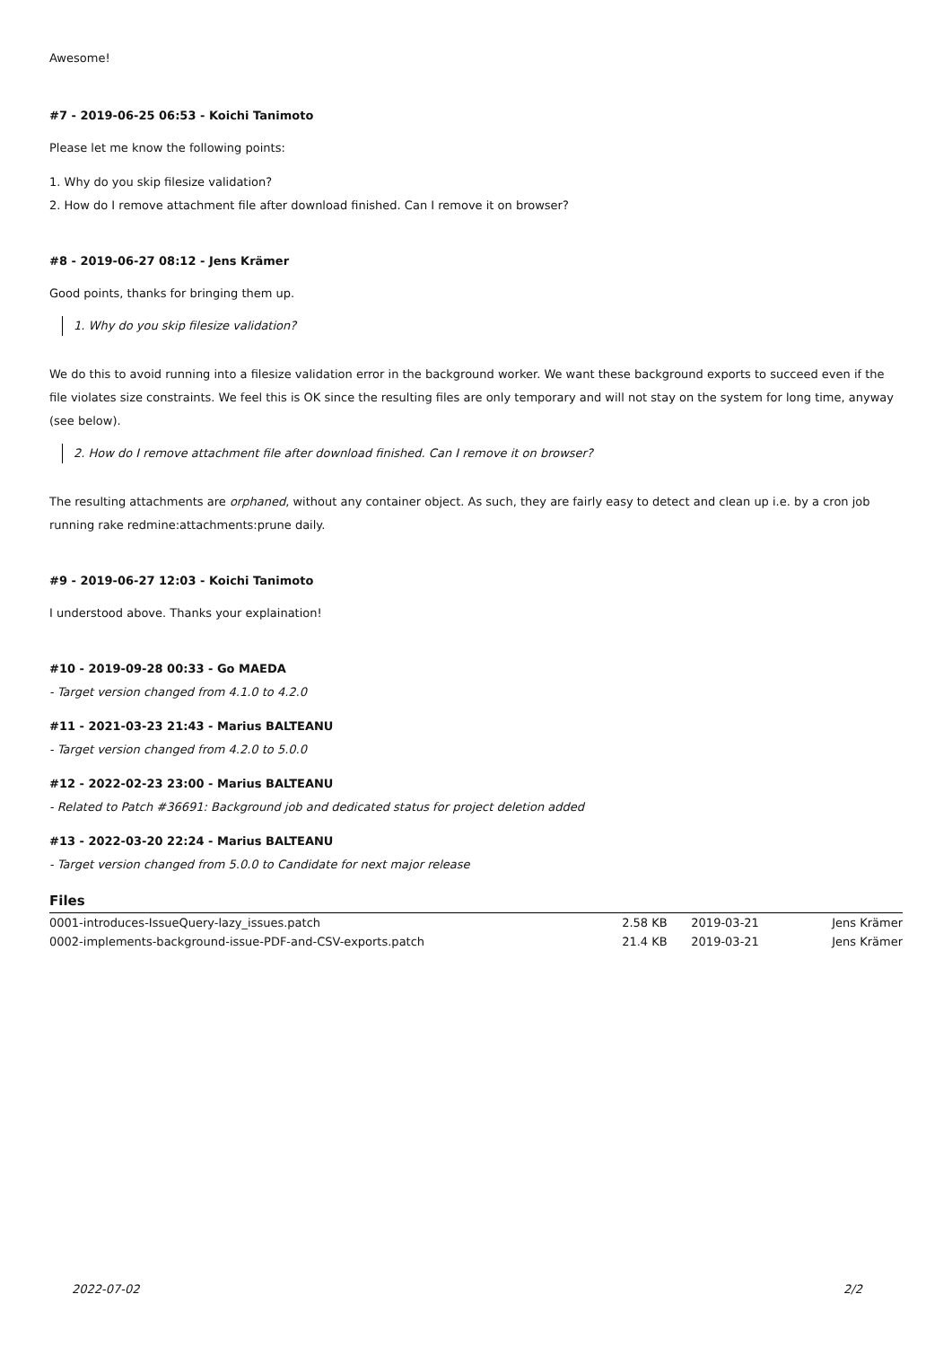Awesome!
#7 - 2019-06-25 06:53 - Koichi Tanimoto
Please let me know the following points:
1. Why do you skip filesize validation?
2. How do I remove attachment file after download finished. Can I remove it on browser?
#8 - 2019-06-27 08:12 - Jens Krämer
Good points, thanks for bringing them up.
1. Why do you skip filesize validation?
We do this to avoid running into a filesize validation error in the background worker. We want these background exports to succeed even if the file violates size constraints. We feel this is OK since the resulting files are only temporary and will not stay on the system for long time, anyway (see below).
2. How do I remove attachment file after download finished. Can I remove it on browser?
The resulting attachments are orphaned, without any container object. As such, they are fairly easy to detect and clean up i.e. by a cron job running rake redmine:attachments:prune daily.
#9 - 2019-06-27 12:03 - Koichi Tanimoto
I understood above. Thanks your explaination!
#10 - 2019-09-28 00:33 - Go MAEDA
- Target version changed from 4.1.0 to 4.2.0
#11 - 2021-03-23 21:43 - Marius BALTEANU
- Target version changed from 4.2.0 to 5.0.0
#12 - 2022-02-23 23:00 - Marius BALTEANU
- Related to Patch #36691: Background job and dedicated status for project deletion added
#13 - 2022-03-20 22:24 - Marius BALTEANU
- Target version changed from 5.0.0 to Candidate for next major release
Files
| 0001-introduces-IssueQuery-lazy_issues.patch | 2.58 KB | 2019-03-21 | Jens Krämer |
| 0002-implements-background-issue-PDF-and-CSV-exports.patch | 21.4 KB | 2019-03-21 | Jens Krämer |
2022-07-02 2/2